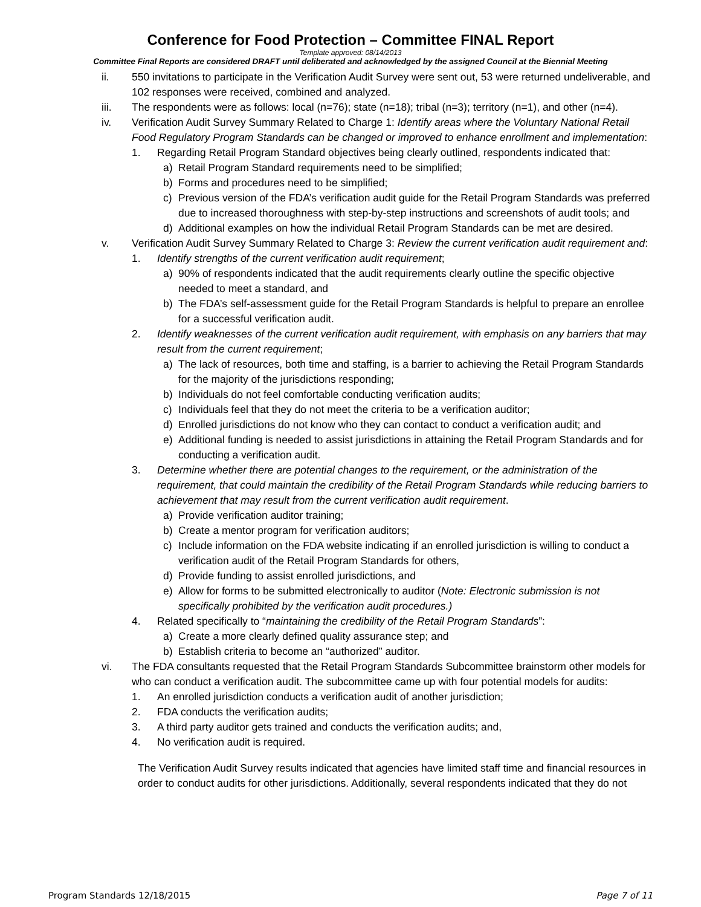Conference for Food Protection – Committee FINAL Report
Template approved: 08/14/2013
Committee Final Reports are considered DRAFT until deliberated and acknowledged by the assigned Council at the Biennial Meeting
ii. 550 invitations to participate in the Verification Audit Survey were sent out, 53 were returned undeliverable, and 102 responses were received, combined and analyzed.
iii. The respondents were as follows: local (n=76); state (n=18); tribal (n=3); territory (n=1), and other (n=4).
iv. Verification Audit Survey Summary Related to Charge 1: Identify areas where the Voluntary National Retail Food Regulatory Program Standards can be changed or improved to enhance enrollment and implementation:
1. Regarding Retail Program Standard objectives being clearly outlined, respondents indicated that:
a) Retail Program Standard requirements need to be simplified;
b) Forms and procedures need to be simplified;
c) Previous version of the FDA’s verification audit guide for the Retail Program Standards was preferred due to increased thoroughness with step-by-step instructions and screenshots of audit tools; and
d) Additional examples on how the individual Retail Program Standards can be met are desired.
v. Verification Audit Survey Summary Related to Charge 3: Review the current verification audit requirement and:
1. Identify strengths of the current verification audit requirement;
a) 90% of respondents indicated that the audit requirements clearly outline the specific objective needed to meet a standard, and
b) The FDA’s self-assessment guide for the Retail Program Standards is helpful to prepare an enrollee for a successful verification audit.
2. Identify weaknesses of the current verification audit requirement, with emphasis on any barriers that may result from the current requirement;
a) The lack of resources, both time and staffing, is a barrier to achieving the Retail Program Standards for the majority of the jurisdictions responding;
b) Individuals do not feel comfortable conducting verification audits;
c) Individuals feel that they do not meet the criteria to be a verification auditor;
d) Enrolled jurisdictions do not know who they can contact to conduct a verification audit; and
e) Additional funding is needed to assist jurisdictions in attaining the Retail Program Standards and for conducting a verification audit.
3. Determine whether there are potential changes to the requirement, or the administration of the requirement, that could maintain the credibility of the Retail Program Standards while reducing barriers to achievement that may result from the current verification audit requirement.
a) Provide verification auditor training;
b) Create a mentor program for verification auditors;
c) Include information on the FDA website indicating if an enrolled jurisdiction is willing to conduct a verification audit of the Retail Program Standards for others,
d) Provide funding to assist enrolled jurisdictions, and
e) Allow for forms to be submitted electronically to auditor (Note: Electronic submission is not specifically prohibited by the verification audit procedures.)
4. Related specifically to “maintaining the credibility of the Retail Program Standards”:
a) Create a more clearly defined quality assurance step; and
b) Establish criteria to become an “authorized” auditor.
vi. The FDA consultants requested that the Retail Program Standards Subcommittee brainstorm other models for who can conduct a verification audit. The subcommittee came up with four potential models for audits:
1. An enrolled jurisdiction conducts a verification audit of another jurisdiction;
2. FDA conducts the verification audits;
3. A third party auditor gets trained and conducts the verification audits; and,
4. No verification audit is required.
The Verification Audit Survey results indicated that agencies have limited staff time and financial resources in order to conduct audits for other jurisdictions. Additionally, several respondents indicated that they do not
Program Standards 12/18/2015 Page 7 of 11